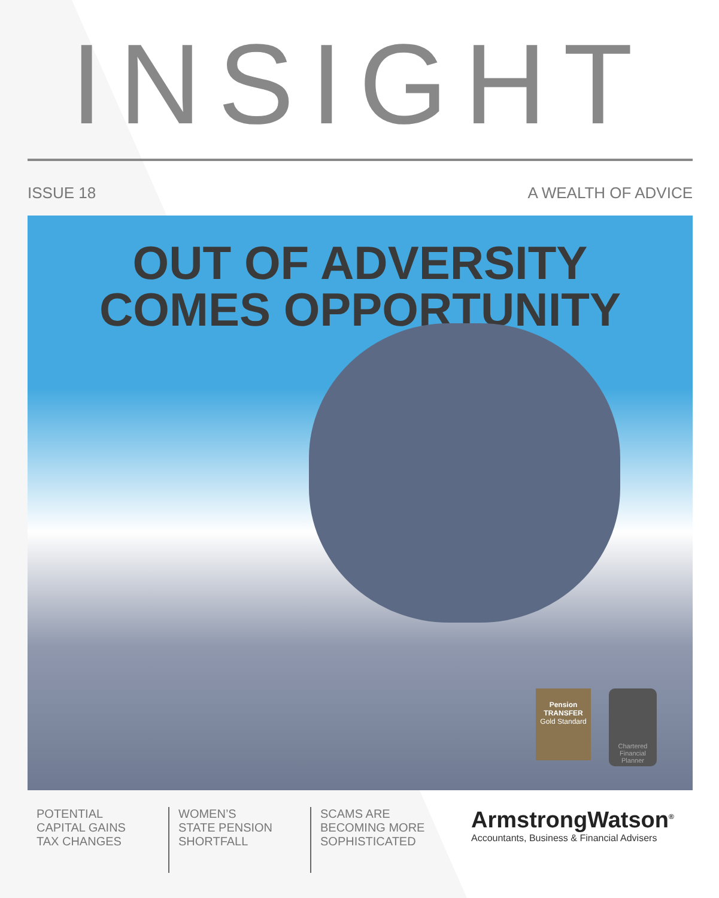INSIGHT
ISSUE 18 A WEALTH OF ADVICE
OUT OF ADVERSITY
COMES OPPORTUNITY
Pension
TRANSFER
Gold Standard
Chartered Financial Planner
POTENTIAL
CAPITAL GAINS
TAX CHANGES
WOMEN’S
STATE PENSION
SHORTFALL
SCAMS ARE
BECOMING MORE
SOPHISTICATED
ArmstrongWatson<sup>®</sup>
Accountants, Business & Financial Advisers